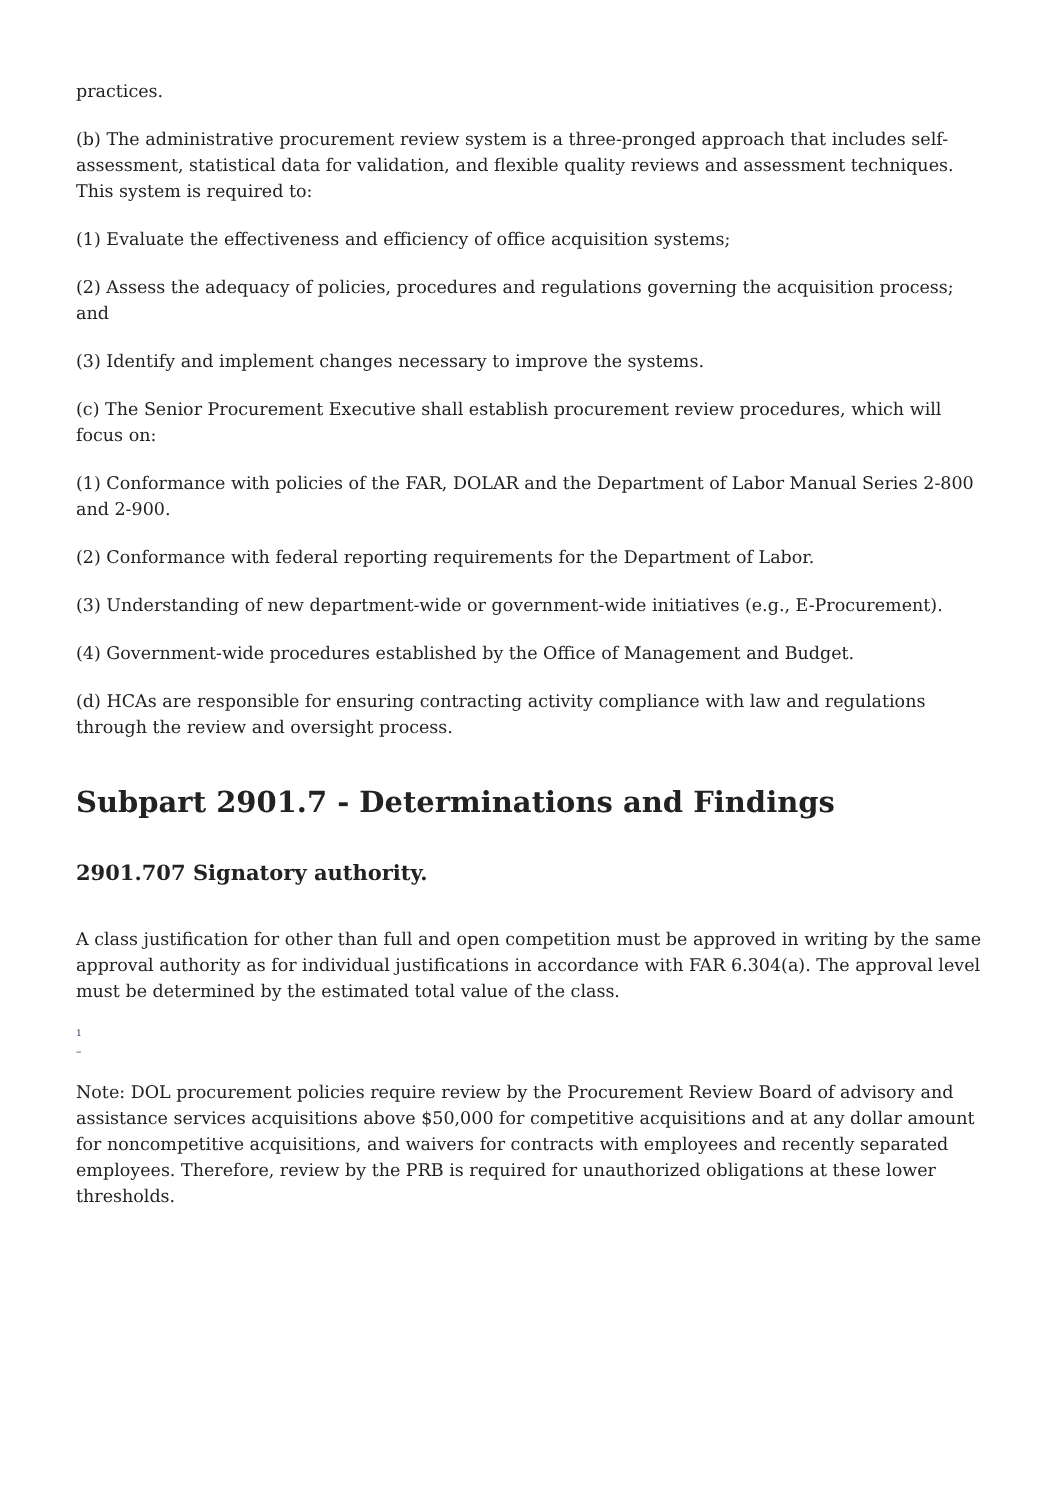practices.
(b) The administrative procurement review system is a three-pronged approach that includes self-assessment, statistical data for validation, and flexible quality reviews and assessment techniques. This system is required to:
(1) Evaluate the effectiveness and efficiency of office acquisition systems;
(2) Assess the adequacy of policies, procedures and regulations governing the acquisition process; and
(3) Identify and implement changes necessary to improve the systems.
(c) The Senior Procurement Executive shall establish procurement review procedures, which will focus on:
(1) Conformance with policies of the FAR, DOLAR and the Department of Labor Manual Series 2-800 and 2-900.
(2) Conformance with federal reporting requirements for the Department of Labor.
(3) Understanding of new department-wide or government-wide initiatives (e.g., E-Procurement).
(4) Government-wide procedures established by the Office of Management and Budget.
(d) HCAs are responsible for ensuring contracting activity compliance with law and regulations through the review and oversight process.
Subpart 2901.7 - Determinations and Findings
2901.707 Signatory authority.
A class justification for other than full and open competition must be approved in writing by the same approval authority as for individual justifications in accordance with FAR 6.304(a). The approval level must be determined by the estimated total value of the class.
<sup>1</sup>
–
Note: DOL procurement policies require review by the Procurement Review Board of advisory and assistance services acquisitions above $50,000 for competitive acquisitions and at any dollar amount for noncompetitive acquisitions, and waivers for contracts with employees and recently separated employees. Therefore, review by the PRB is required for unauthorized obligations at these lower thresholds.